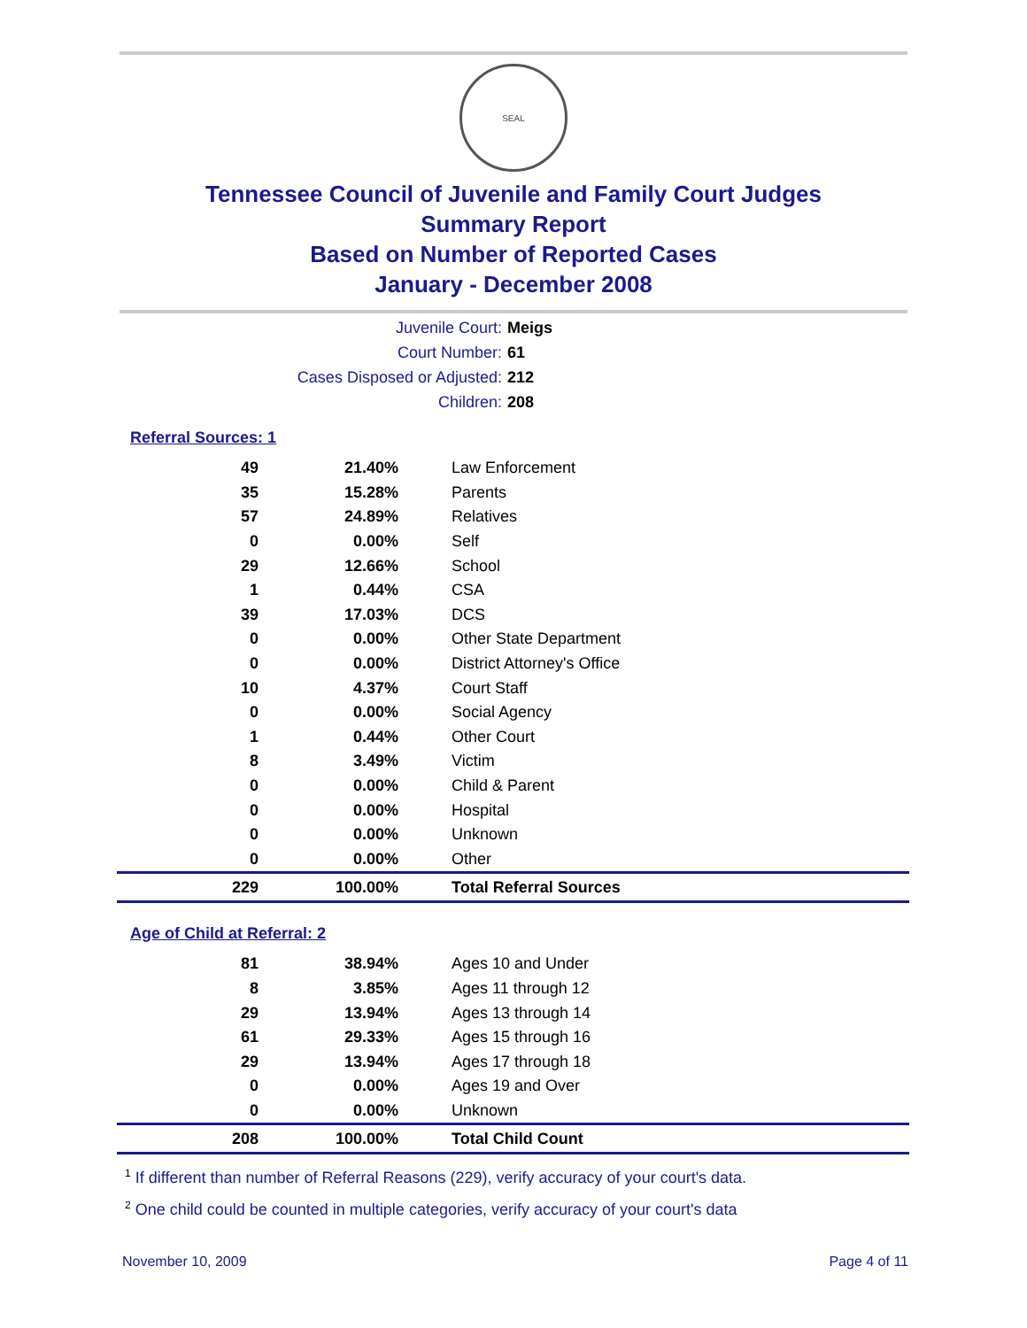SEAL
Tennessee Council of Juvenile and Family Court Judges
Summary Report
Based on Number of Reported Cases
January - December 2008
Juvenile Court: Meigs
Court Number: 61
Cases Disposed or Adjusted: 212
Children: 208
Referral Sources: 1
| 49 | 21.40% | Law Enforcement |
| 35 | 15.28% | Parents |
| 57 | 24.89% | Relatives |
| 0 | 0.00% | Self |
| 29 | 12.66% | School |
| 1 | 0.44% | CSA |
| 39 | 17.03% | DCS |
| 0 | 0.00% | Other State Department |
| 0 | 0.00% | District Attorney's Office |
| 10 | 4.37% | Court Staff |
| 0 | 0.00% | Social Agency |
| 1 | 0.44% | Other Court |
| 8 | 3.49% | Victim |
| 0 | 0.00% | Child & Parent |
| 0 | 0.00% | Hospital |
| 0 | 0.00% | Unknown |
| 0 | 0.00% | Other |
| 229 | 100.00% | Total Referral Sources |
Age of Child at Referral: 2
| 81 | 38.94% | Ages 10 and Under |
| 8 | 3.85% | Ages 11 through 12 |
| 29 | 13.94% | Ages 13 through 14 |
| 61 | 29.33% | Ages 15 through 16 |
| 29 | 13.94% | Ages 17 through 18 |
| 0 | 0.00% | Ages 19 and Over |
| 0 | 0.00% | Unknown |
| 208 | 100.00% | Total Child Count |
<sup>1</sup> If different than number of Referral Reasons (229), verify accuracy of your court's data.
<sup>2</sup> One child could be counted in multiple categories, verify accuracy of your court's data
November 10, 2009 Page 4 of 11